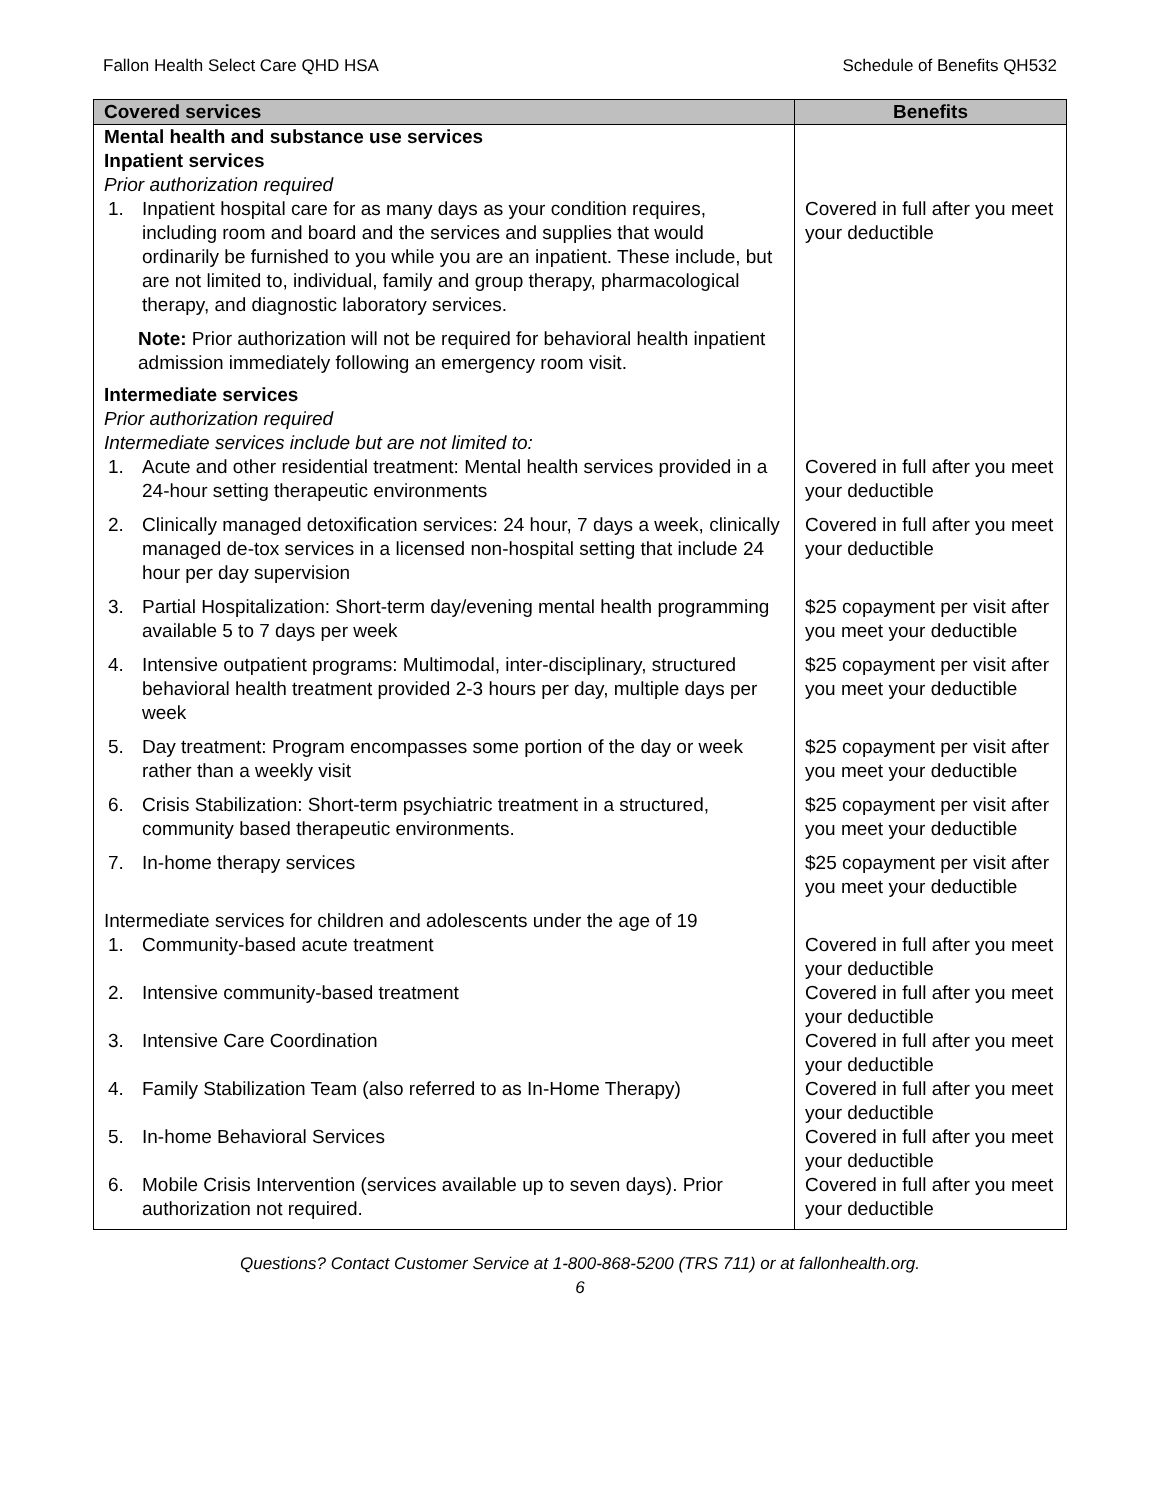Fallon Health Select Care QHD HSA Schedule of Benefits QH532
| Covered services | Benefits |
| --- | --- |
| Mental health and substance use services Inpatient services Prior authorization required 1. Inpatient hospital care for as many days as your condition requires, including room and board and the services and supplies that would ordinarily be furnished to you while you are an inpatient. These include, but are not limited to, individual, family and group therapy, pharmacological therapy, and diagnostic laboratory services. Note: Prior authorization will not be required for behavioral health inpatient admission immediately following an emergency room visit. | Covered in full after you meet your deductible |
| Intermediate services Prior authorization required Intermediate services include but are not limited to: | |
| 1. Acute and other residential treatment: Mental health services provided in a 24-hour setting therapeutic environments | Covered in full after you meet your deductible |
| 2. Clinically managed detoxification services: 24 hour, 7 days a week, clinically managed de-tox services in a licensed non-hospital setting that include 24 hour per day supervision | Covered in full after you meet your deductible |
| 3. Partial Hospitalization: Short-term day/evening mental health programming available 5 to 7 days per week | $25 copayment per visit after you meet your deductible |
| 4. Intensive outpatient programs: Multimodal, inter-disciplinary, structured behavioral health treatment provided 2-3 hours per day, multiple days per week | $25 copayment per visit after you meet your deductible |
| 5. Day treatment: Program encompasses some portion of the day or week rather than a weekly visit | $25 copayment per visit after you meet your deductible |
| 6. Crisis Stabilization: Short-term psychiatric treatment in a structured, community based therapeutic environments. | $25 copayment per visit after you meet your deductible |
| 7. In-home therapy services | $25 copayment per visit after you meet your deductible |
| Intermediate services for children and adolescents under the age of 19 1. Community-based acute treatment | Covered in full after you meet your deductible |
| 2. Intensive community-based treatment | Covered in full after you meet your deductible |
| 3. Intensive Care Coordination | Covered in full after you meet your deductible |
| 4. Family Stabilization Team (also referred to as In-Home Therapy) | Covered in full after you meet your deductible |
| 5. In-home Behavioral Services | Covered in full after you meet your deductible |
| 6. Mobile Crisis Intervention (services available up to seven days). Prior authorization not required. | Covered in full after you meet your deductible |
Questions? Contact Customer Service at 1-800-868-5200 (TRS 711) or at fallonhealth.org.
6